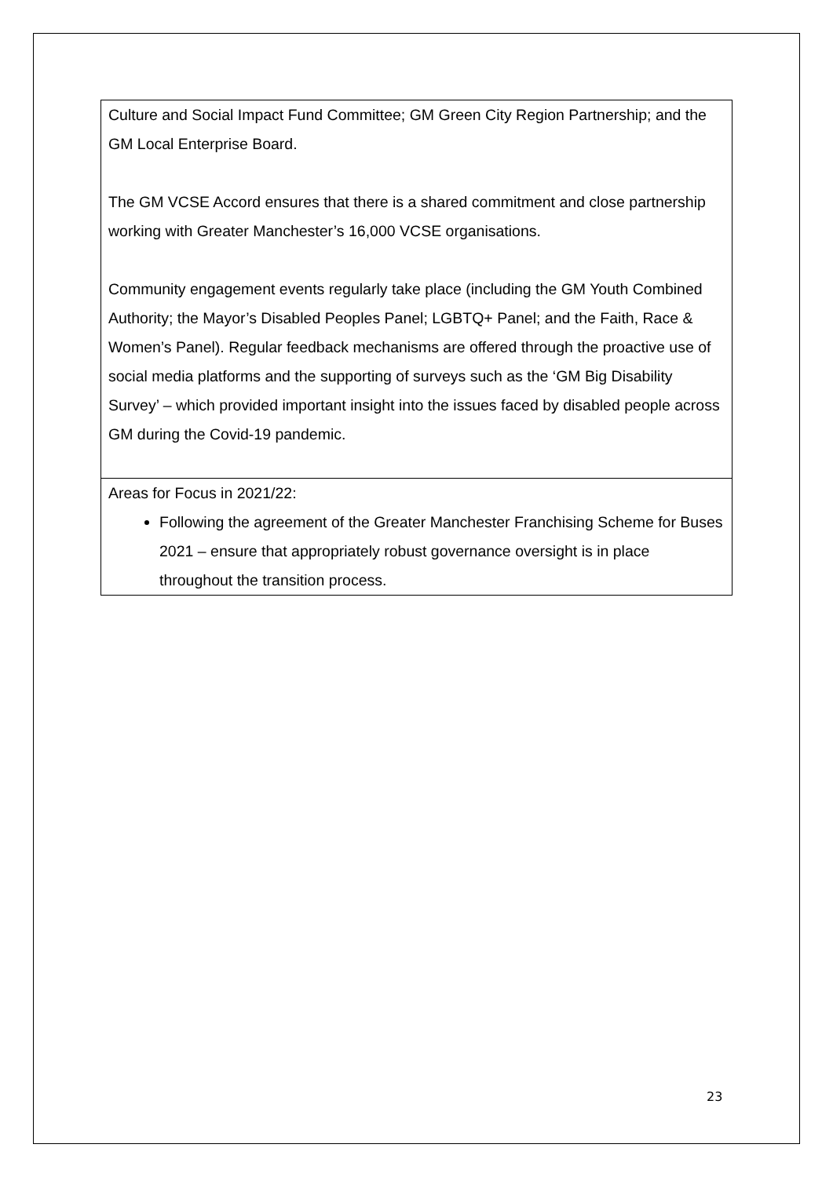| Culture and Social Impact Fund Committee; GM Green City Region Partnership; and the GM Local Enterprise Board. The GM VCSE Accord ensures that there is a shared commitment and close partnership working with Greater Manchester’s 16,000 VCSE organisations. Community engagement events regularly take place (including the GM Youth Combined Authority; the Mayor’s Disabled Peoples Panel; LGBTQ+ Panel; and the Faith, Race & Women’s Panel). Regular feedback mechanisms are offered through the proactive use of social media platforms and the supporting of surveys such as the ‘GM Big Disability Survey’ – which provided important insight into the issues faced by disabled people across GM during the Covid-19 pandemic. |
| Areas for Focus in 2021/22: Following the agreement of the Greater Manchester Franchising Scheme for Buses 2021 – ensure that appropriately robust governance oversight is in place throughout the transition process. |
23